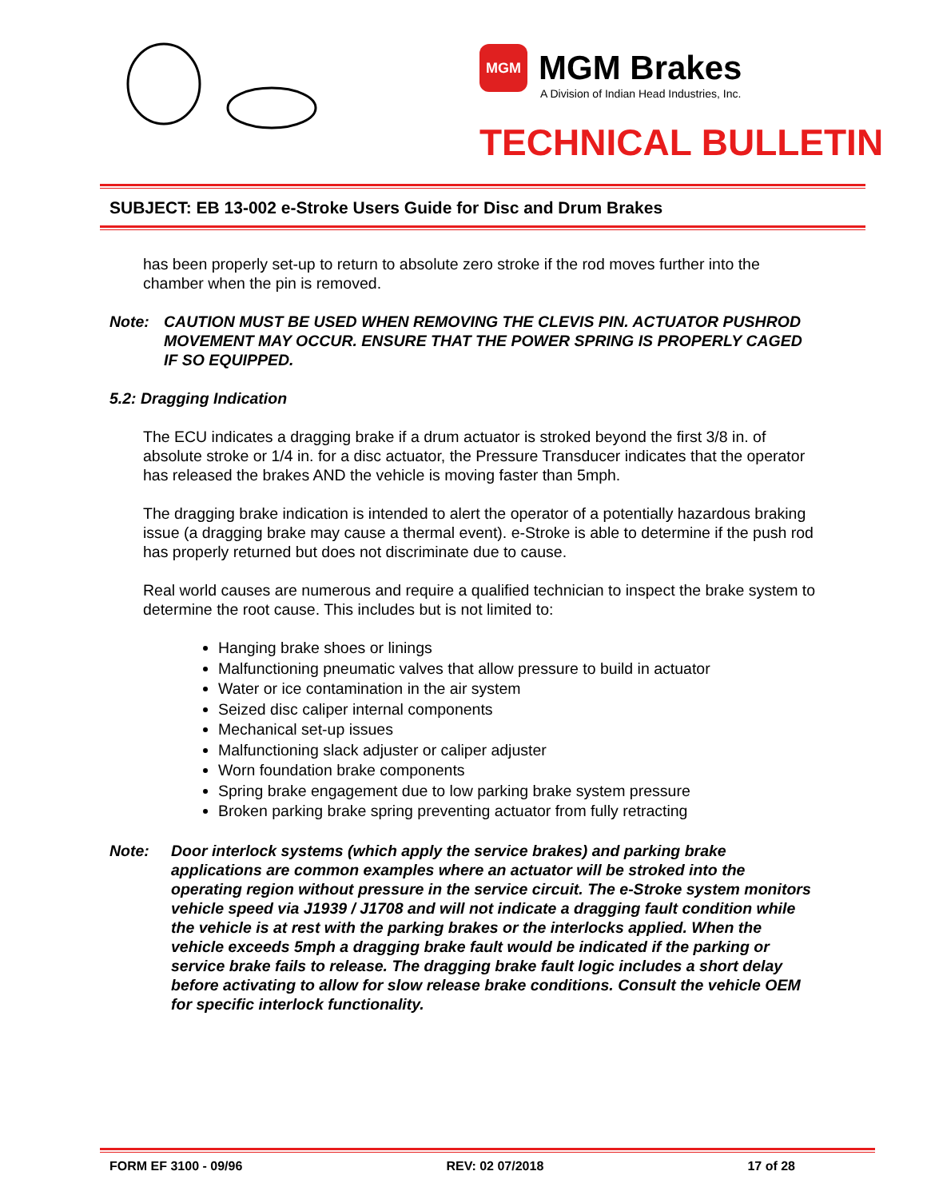MGM
MGM Brakes
A Division of Indian Head Industries, Inc.
TECHNICAL BULLETIN
SUBJECT: EB 13-002 e-Stroke Users Guide for Disc and Drum Brakes
has been properly set-up to return to absolute zero stroke if the rod moves further into the chamber when the pin is removed.
Note: CAUTION MUST BE USED WHEN REMOVING THE CLEVIS PIN. ACTUATOR PUSHROD MOVEMENT MAY OCCUR. ENSURE THAT THE POWER SPRING IS PROPERLY CAGED IF SO EQUIPPED.
5.2: Dragging Indication
The ECU indicates a dragging brake if a drum actuator is stroked beyond the first 3/8 in. of absolute stroke or 1/4 in. for a disc actuator, the Pressure Transducer indicates that the operator has released the brakes AND the vehicle is moving faster than 5mph.
The dragging brake indication is intended to alert the operator of a potentially hazardous braking issue (a dragging brake may cause a thermal event). e-Stroke is able to determine if the push rod has properly returned but does not discriminate due to cause.
Real world causes are numerous and require a qualified technician to inspect the brake system to determine the root cause. This includes but is not limited to:
Hanging brake shoes or linings
Malfunctioning pneumatic valves that allow pressure to build in actuator
Water or ice contamination in the air system
Seized disc caliper internal components
Mechanical set-up issues
Malfunctioning slack adjuster or caliper adjuster
Worn foundation brake components
Spring brake engagement due to low parking brake system pressure
Broken parking brake spring preventing actuator from fully retracting
Note: Door interlock systems (which apply the service brakes) and parking brake applications are common examples where an actuator will be stroked into the operating region without pressure in the service circuit. The e-Stroke system monitors vehicle speed via J1939 / J1708 and will not indicate a dragging fault condition while the vehicle is at rest with the parking brakes or the interlocks applied. When the vehicle exceeds 5mph a dragging brake fault would be indicated if the parking or service brake fails to release. The dragging brake fault logic includes a short delay before activating to allow for slow release brake conditions. Consult the vehicle OEM for specific interlock functionality.
FORM EF 3100 - 09/96 REV: 02 07/2018 17 of 28